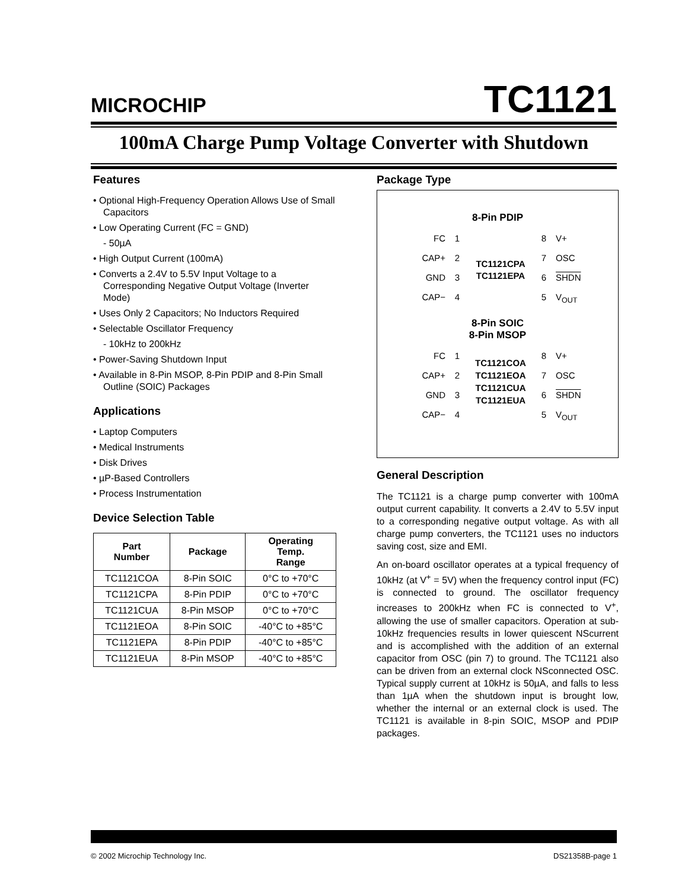MICROCHIP TC1121
100mA Charge Pump Voltage Converter with Shutdown
Features
• Optional High-Frequency Operation Allows Use of Small Capacitors
• Low Operating Current (FC = GND)
- 50µA
• High Output Current (100mA)
• Converts a 2.4V to 5.5V Input Voltage to a Corresponding Negative Output Voltage (Inverter Mode)
• Uses Only 2 Capacitors; No Inductors Required
• Selectable Oscillator Frequency
- 10kHz to 200kHz
• Power-Saving Shutdown Input
• Available in 8-Pin MSOP, 8-Pin PDIP and 8-Pin Small Outline (SOIC) Packages
Applications
• Laptop Computers
• Medical Instruments
• Disk Drives
• µP-Based Controllers
• Process Instrumentation
Device Selection Table
| Part Number | Package | Operating Temp. Range |
| --- | --- | --- |
| TC1121COA | 8-Pin SOIC | 0°C to +70°C |
| TC1121CPA | 8-Pin PDIP | 0°C to +70°C |
| TC1121CUA | 8-Pin MSOP | 0°C to +70°C |
| TC1121EOA | 8-Pin SOIC | -40°C to +85°C |
| TC1121EPA | 8-Pin PDIP | -40°C to +85°C |
| TC1121EUA | 8-Pin MSOP | -40°C to +85°C |
Package Type
8-Pin PDIP
FC
1
TC1121CPA
TC1121EPA
8
V+
CAP+
2
7
OSC
GND
3
6
SHDN
CAP−
4
5
V<sub>OUT</sub>
8-Pin SOIC
8-Pin MSOP
FC
1
TC1121COA
TC1121EOA
TC1121CUA
TC1121EUA
8
V+
CAP+
2
7
OSC
GND
3
6
SHDN
CAP−
4
5
V<sub>OUT</sub>
General Description
The TC1121 is a charge pump converter with 100mA output current capability. It converts a 2.4V to 5.5V input to a corresponding negative output voltage. As with all charge pump converters, the TC1121 uses no inductors saving cost, size and EMI.
An on-board oscillator operates at a typical frequency of 10kHz (at V<sup>+</sup> = 5V) when the frequency control input (FC) is connected to ground. The oscillator frequency increases to 200kHz when FC is connected to V<sup>+</sup>, allowing the use of smaller capacitors. Operation at sub-10kHz frequencies results in lower quiescent NScurrent and is accomplished with the addition of an external capacitor from OSC (pin 7) to ground. The TC1121 also can be driven from an external clock NSconnected OSC. Typical supply current at 10kHz is 50µA, and falls to less than 1µA when the shutdown input is brought low, whether the internal or an external clock is used. The TC1121 is available in 8-pin SOIC, MSOP and PDIP packages.
© 2002 Microchip Technology Inc. DS21358B-page 1